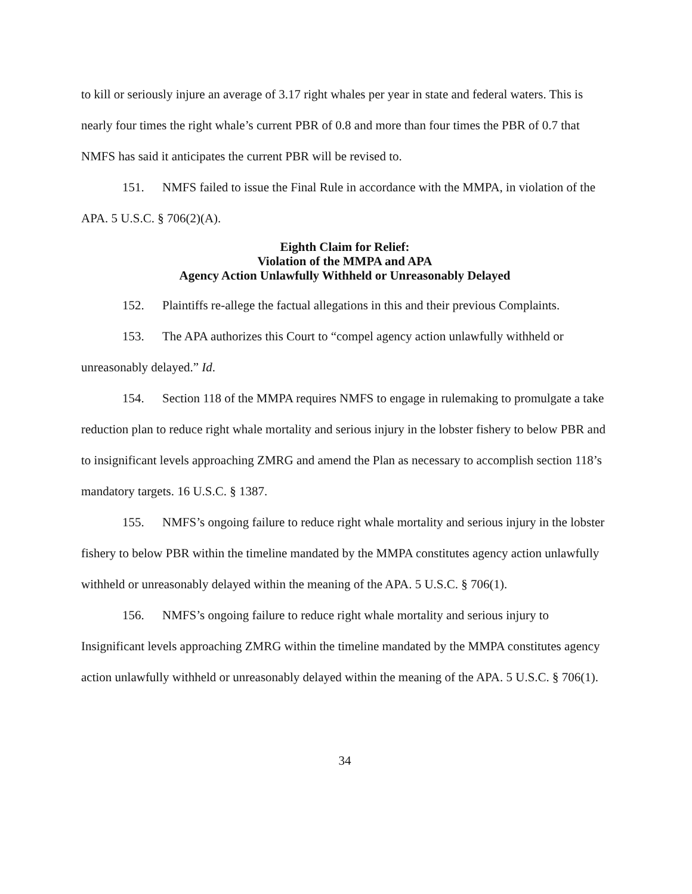to kill or seriously injure an average of 3.17 right whales per year in state and federal waters. This is nearly four times the right whale’s current PBR of 0.8 and more than four times the PBR of 0.7 that NMFS has said it anticipates the current PBR will be revised to.
151. NMFS failed to issue the Final Rule in accordance with the MMPA, in violation of the APA. 5 U.S.C. § 706(2)(A).
Eighth Claim for Relief:
Violation of the MMPA and APA
Agency Action Unlawfully Withheld or Unreasonably Delayed
152. Plaintiffs re-allege the factual allegations in this and their previous Complaints.
153. The APA authorizes this Court to “compel agency action unlawfully withheld or unreasonably delayed.” Id.
154. Section 118 of the MMPA requires NMFS to engage in rulemaking to promulgate a take reduction plan to reduce right whale mortality and serious injury in the lobster fishery to below PBR and to insignificant levels approaching ZMRG and amend the Plan as necessary to accomplish section 118’s mandatory targets. 16 U.S.C. § 1387.
155. NMFS’s ongoing failure to reduce right whale mortality and serious injury in the lobster fishery to below PBR within the timeline mandated by the MMPA constitutes agency action unlawfully withheld or unreasonably delayed within the meaning of the APA. 5 U.S.C. § 706(1).
156. NMFS’s ongoing failure to reduce right whale mortality and serious injury to Insignificant levels approaching ZMRG within the timeline mandated by the MMPA constitutes agency action unlawfully withheld or unreasonably delayed within the meaning of the APA. 5 U.S.C. § 706(1).
34